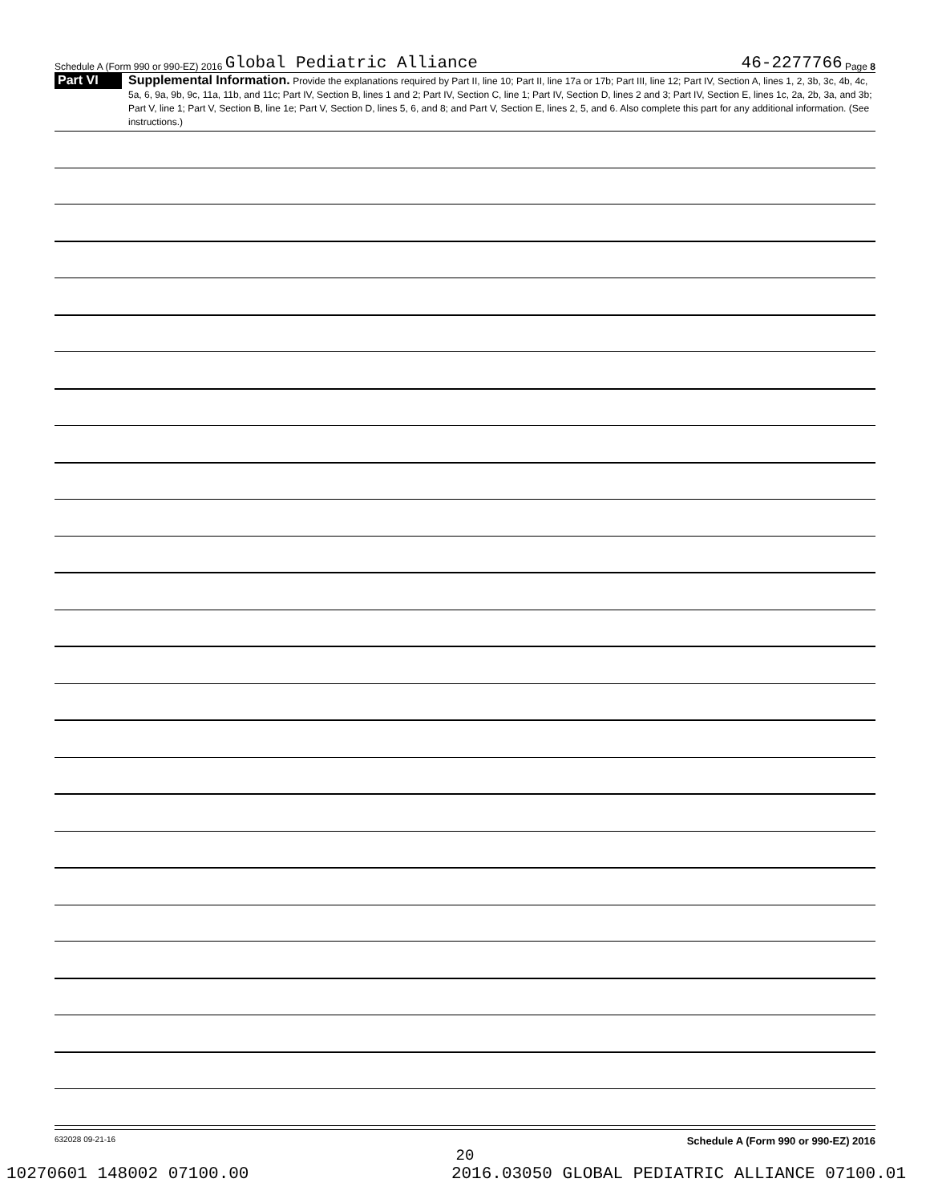Schedule A (Form 990 or 990-EZ) 2016 Global Pediatric Alliance 46-2277766 Page 8
Part VI
Supplemental Information. Provide the explanations required by Part II, line 10; Part II, line 17a or 17b; Part III, line 12; Part IV, Section A, lines 1, 2, 3b, 3c, 4b, 4c, 5a, 6, 9a, 9b, 9c, 11a, 11b, and 11c; Part IV, Section B, lines 1 and 2; Part IV, Section C, line 1; Part IV, Section D, lines 2 and 3; Part IV, Section E, lines 1c, 2a, 2b, 3a, and 3b; Part V, line 1; Part V, Section B, line 1e; Part V, Section D, lines 5, 6, and 8; and Part V, Section E, lines 2, 5, and 6. Also complete this part for any additional information. (See instructions.)
632028 09-21-16 Schedule A (Form 990 or 990-EZ) 2016
20
10270601 148002 07100.00 2016.03050 GLOBAL PEDIATRIC ALLIANCE 07100.01